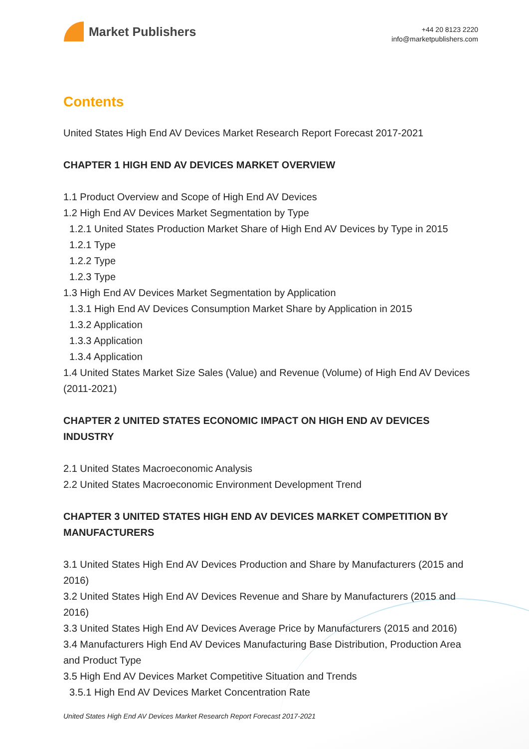Market Publishers
+44 20 8123 2220
info@marketpublishers.com
Contents
United States High End AV Devices Market Research Report Forecast 2017-2021
CHAPTER 1 HIGH END AV DEVICES MARKET OVERVIEW
1.1 Product Overview and Scope of High End AV Devices
1.2 High End AV Devices Market Segmentation by Type
1.2.1 United States Production Market Share of High End AV Devices by Type in 2015
1.2.1 Type
1.2.2 Type
1.2.3 Type
1.3 High End AV Devices Market Segmentation by Application
1.3.1 High End AV Devices Consumption Market Share by Application in 2015
1.3.2 Application
1.3.3 Application
1.3.4 Application
1.4 United States Market Size Sales (Value) and Revenue (Volume) of High End AV Devices (2011-2021)
CHAPTER 2 UNITED STATES ECONOMIC IMPACT ON HIGH END AV DEVICES INDUSTRY
2.1 United States Macroeconomic Analysis
2.2 United States Macroeconomic Environment Development Trend
CHAPTER 3 UNITED STATES HIGH END AV DEVICES MARKET COMPETITION BY MANUFACTURERS
3.1 United States High End AV Devices Production and Share by Manufacturers (2015 and 2016)
3.2 United States High End AV Devices Revenue and Share by Manufacturers (2015 and 2016)
3.3 United States High End AV Devices Average Price by Manufacturers (2015 and 2016)
3.4 Manufacturers High End AV Devices Manufacturing Base Distribution, Production Area and Product Type
3.5 High End AV Devices Market Competitive Situation and Trends
3.5.1 High End AV Devices Market Concentration Rate
United States High End AV Devices Market Research Report Forecast 2017-2021